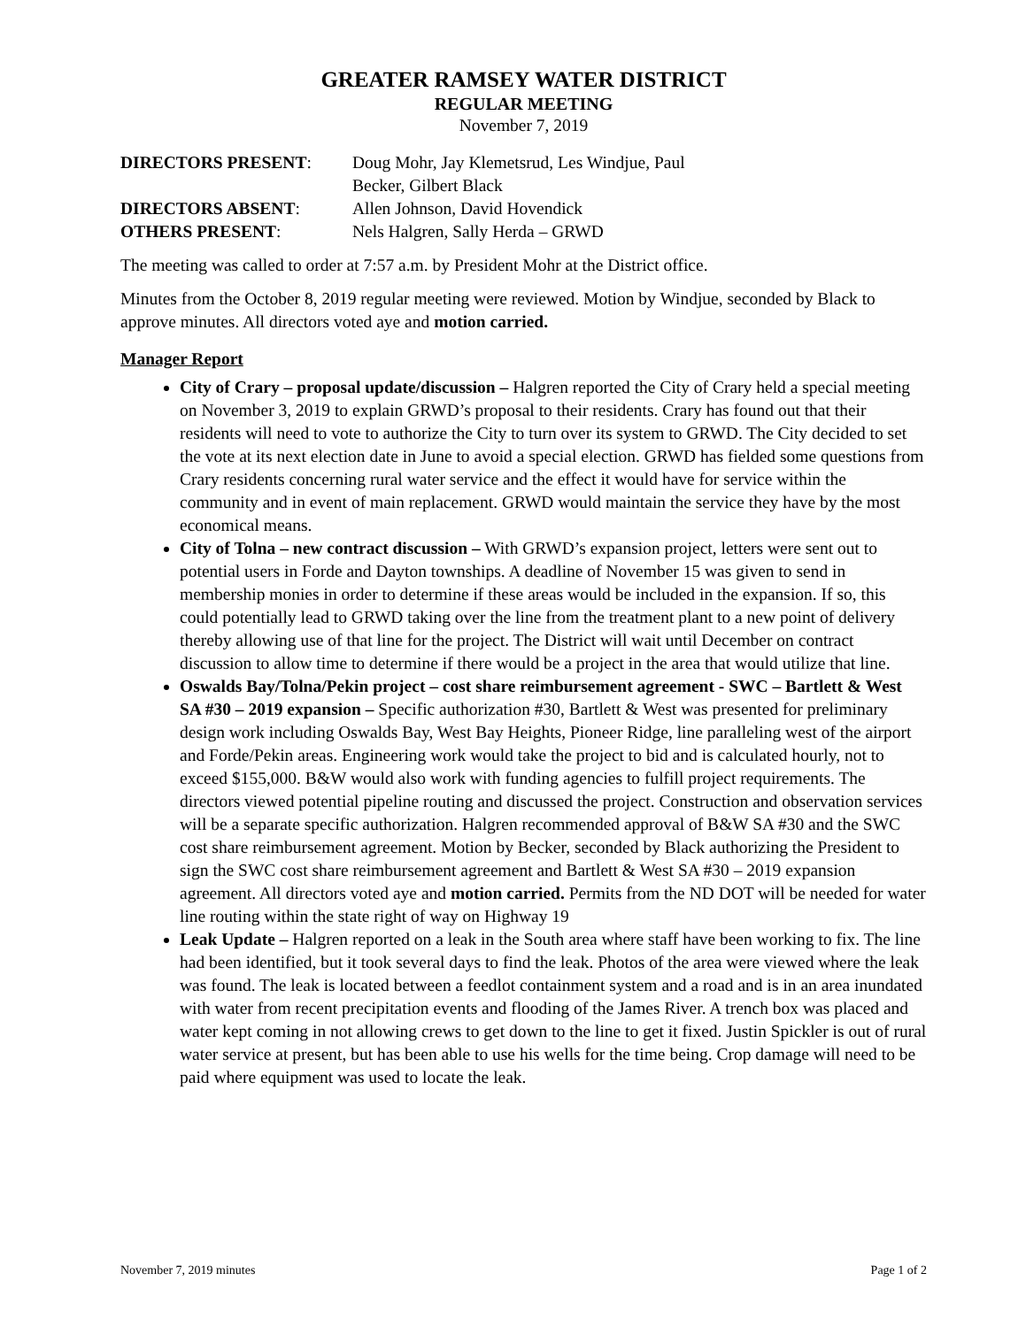GREATER RAMSEY WATER DISTRICT
REGULAR MEETING
November 7, 2019
DIRECTORS PRESENT:
Doug Mohr, Jay Klemetsrud, Les Windjue, Paul
Becker, Gilbert Black
DIRECTORS ABSENT:
Allen Johnson, David Hovendick
OTHERS PRESENT:
Nels Halgren, Sally Herda – GRWD
The meeting was called to order at 7:57 a.m. by President Mohr at the District office.
Minutes from the October 8, 2019 regular meeting were reviewed. Motion by Windjue, seconded by Black to approve minutes. All directors voted aye and motion carried.
Manager Report
City of Crary – proposal update/discussion – Halgren reported the City of Crary held a special meeting on November 3, 2019 to explain GRWD’s proposal to their residents. Crary has found out that their residents will need to vote to authorize the City to turn over its system to GRWD. The City decided to set the vote at its next election date in June to avoid a special election. GRWD has fielded some questions from Crary residents concerning rural water service and the effect it would have for service within the community and in event of main replacement. GRWD would maintain the service they have by the most economical means.
City of Tolna – new contract discussion – With GRWD’s expansion project, letters were sent out to potential users in Forde and Dayton townships. A deadline of November 15 was given to send in membership monies in order to determine if these areas would be included in the expansion. If so, this could potentially lead to GRWD taking over the line from the treatment plant to a new point of delivery thereby allowing use of that line for the project. The District will wait until December on contract discussion to allow time to determine if there would be a project in the area that would utilize that line.
Oswalds Bay/Tolna/Pekin project – cost share reimbursement agreement - SWC – Bartlett & West SA #30 – 2019 expansion – Specific authorization #30, Bartlett & West was presented for preliminary design work including Oswalds Bay, West Bay Heights, Pioneer Ridge, line paralleling west of the airport and Forde/Pekin areas. Engineering work would take the project to bid and is calculated hourly, not to exceed $155,000. B&W would also work with funding agencies to fulfill project requirements. The directors viewed potential pipeline routing and discussed the project. Construction and observation services will be a separate specific authorization. Halgren recommended approval of B&W SA #30 and the SWC cost share reimbursement agreement. Motion by Becker, seconded by Black authorizing the President to sign the SWC cost share reimbursement agreement and Bartlett & West SA #30 – 2019 expansion agreement. All directors voted aye and motion carried. Permits from the ND DOT will be needed for water line routing within the state right of way on Highway 19
Leak Update – Halgren reported on a leak in the South area where staff have been working to fix. The line had been identified, but it took several days to find the leak. Photos of the area were viewed where the leak was found. The leak is located between a feedlot containment system and a road and is in an area inundated with water from recent precipitation events and flooding of the James River. A trench box was placed and water kept coming in not allowing crews to get down to the line to get it fixed. Justin Spickler is out of rural water service at present, but has been able to use his wells for the time being. Crop damage will need to be paid where equipment was used to locate the leak.
November 7, 2019 minutes Page 1 of 2